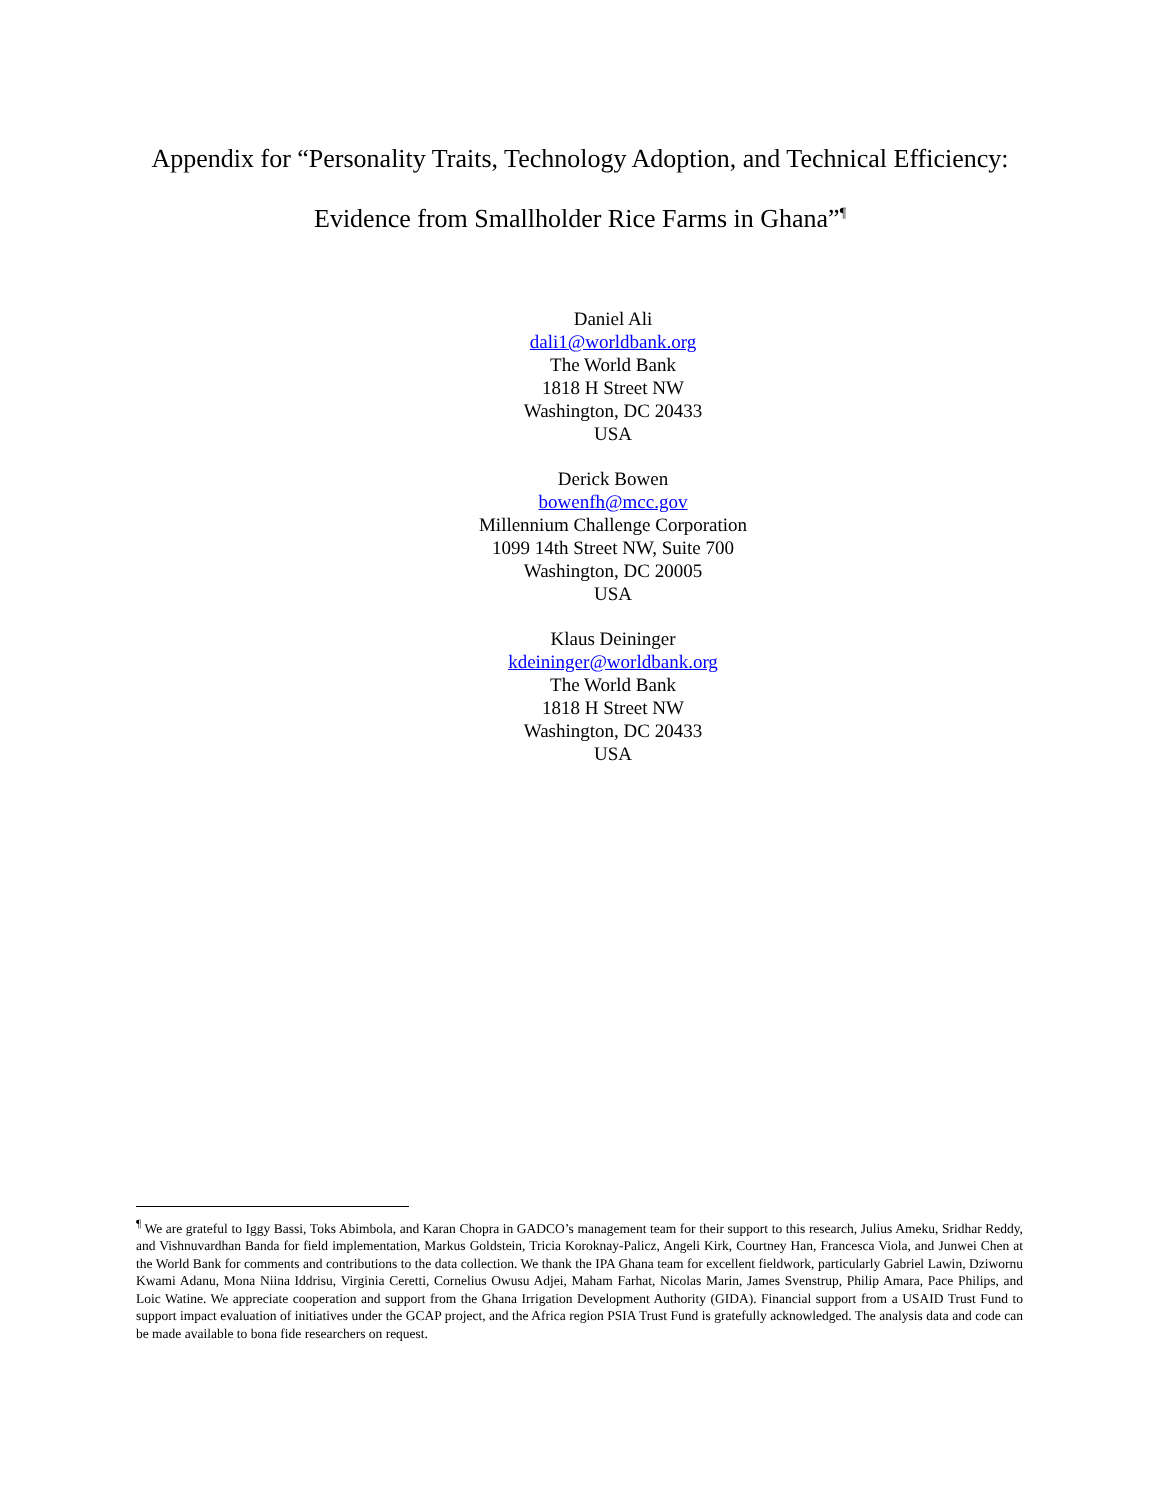Appendix for “Personality Traits, Technology Adoption, and Technical Efficiency:
Evidence from Smallholder Rice Farms in Ghana”<sup>¶</sup>
Daniel Ali
dali1@worldbank.org
The World Bank
1818 H Street NW
Washington, DC 20433
USA
Derick Bowen
bowenfh@mcc.gov
Millennium Challenge Corporation
1099 14th Street NW, Suite 700
Washington, DC 20005
USA
Klaus Deininger
kdeininger@worldbank.org
The World Bank
1818 H Street NW
Washington, DC 20433
USA
<sup>¶</sup> We are grateful to Iggy Bassi, Toks Abimbola, and Karan Chopra in GADCO’s management team for their support to this research, Julius Ameku, Sridhar Reddy, and Vishnuvardhan Banda for field implementation, Markus Goldstein, Tricia Koroknay-Palicz, Angeli Kirk, Courtney Han, Francesca Viola, and Junwei Chen at the World Bank for comments and contributions to the data collection. We thank the IPA Ghana team for excellent fieldwork, particularly Gabriel Lawin, Dziwornu Kwami Adanu, Mona Niina Iddrisu, Virginia Ceretti, Cornelius Owusu Adjei, Maham Farhat, Nicolas Marin, James Svenstrup, Philip Amara, Pace Philips, and Loic Watine. We appreciate cooperation and support from the Ghana Irrigation Development Authority (GIDA). Financial support from a USAID Trust Fund to support impact evaluation of initiatives under the GCAP project, and the Africa region PSIA Trust Fund is gratefully acknowledged. The analysis data and code can be made available to bona fide researchers on request.